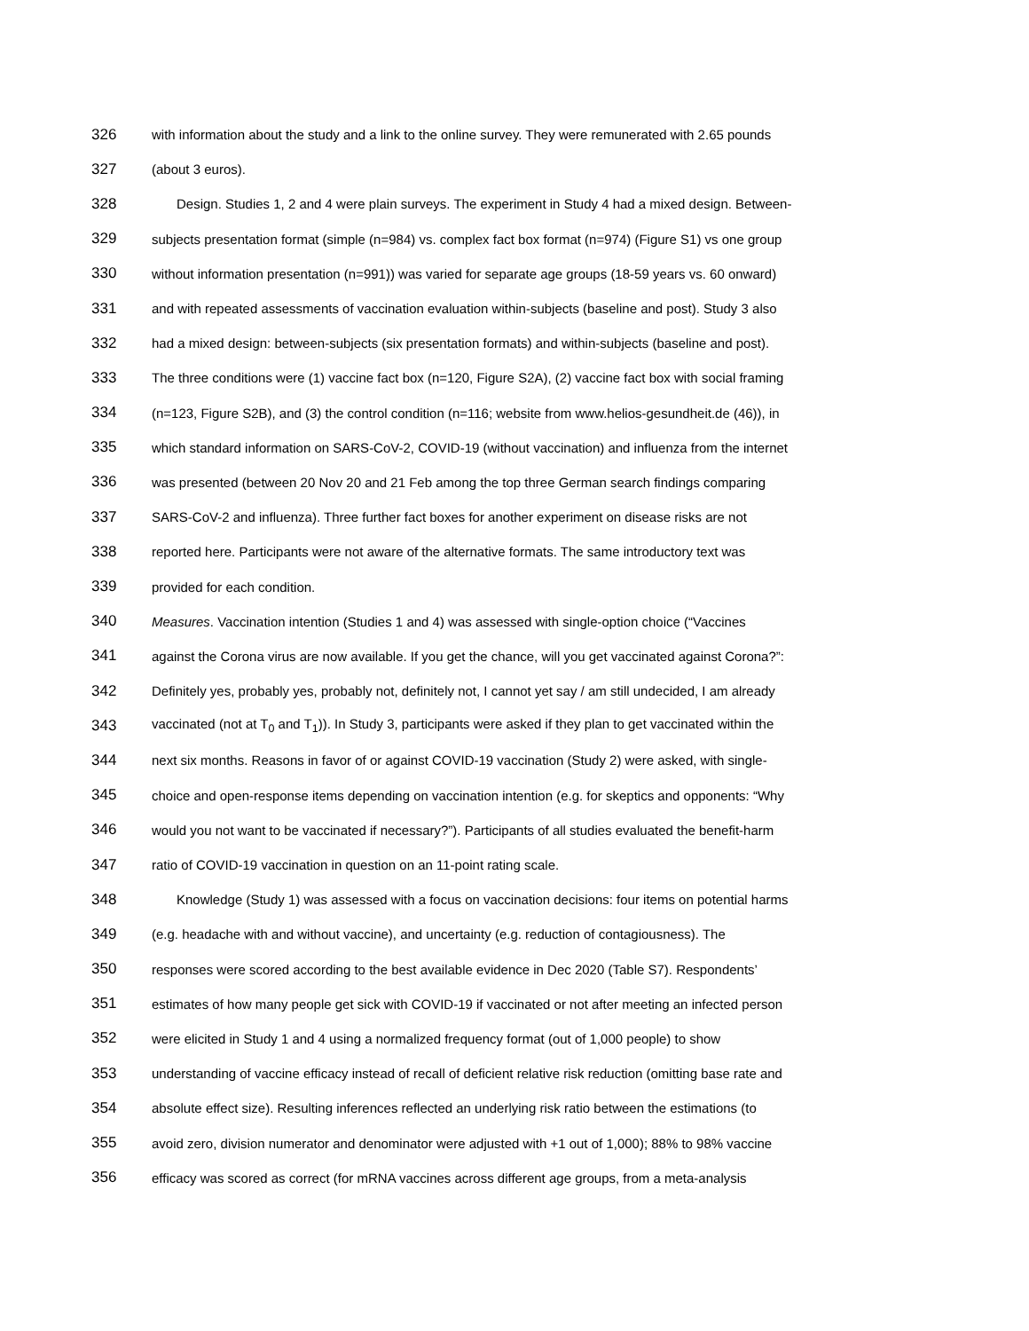326 with information about the study and a link to the online survey. They were remunerated with 2.65 pounds
327 (about 3 euros).
328 Design. Studies 1, 2 and 4 were plain surveys. The experiment in Study 4 had a mixed design. Between-
329 subjects presentation format (simple (n=984) vs. complex fact box format (n=974) (Figure S1) vs one group
330 without information presentation (n=991)) was varied for separate age groups (18-59 years vs. 60 onward)
331 and with repeated assessments of vaccination evaluation within-subjects (baseline and post). Study 3 also
332 had a mixed design: between-subjects (six presentation formats) and within-subjects (baseline and post).
333 The three conditions were (1) vaccine fact box (n=120, Figure S2A), (2) vaccine fact box with social framing
334 (n=123, Figure S2B), and (3) the control condition (n=116; website from www.helios-gesundheit.de (46)), in
335 which standard information on SARS-CoV-2, COVID-19 (without vaccination) and influenza from the internet
336 was presented (between 20 Nov 20 and 21 Feb among the top three German search findings comparing
337 SARS-CoV-2 and influenza). Three further fact boxes for another experiment on disease risks are not
338 reported here. Participants were not aware of the alternative formats. The same introductory text was
339 provided for each condition.
340 Measures. Vaccination intention (Studies 1 and 4) was assessed with single-option choice (“Vaccines
341 against the Corona virus are now available. If you get the chance, will you get vaccinated against Corona?”:
342 Definitely yes, probably yes, probably not, definitely not, I cannot yet say / am still undecided, I am already
343 vaccinated (not at T<sub>0</sub> and T<sub>1</sub>)). In Study 3, participants were asked if they plan to get vaccinated within the
344 next six months. Reasons in favor of or against COVID-19 vaccination (Study 2) were asked, with single-
345 choice and open-response items depending on vaccination intention (e.g. for skeptics and opponents: “Why
346 would you not want to be vaccinated if necessary?”). Participants of all studies evaluated the benefit-harm
347 ratio of COVID-19 vaccination in question on an 11-point rating scale.
348 Knowledge (Study 1) was assessed with a focus on vaccination decisions: four items on potential harms
349 (e.g. headache with and without vaccine), and uncertainty (e.g. reduction of contagiousness). The
350 responses were scored according to the best available evidence in Dec 2020 (Table S7). Respondents’
351 estimates of how many people get sick with COVID-19 if vaccinated or not after meeting an infected person
352 were elicited in Study 1 and 4 using a normalized frequency format (out of 1,000 people) to show
353 understanding of vaccine efficacy instead of recall of deficient relative risk reduction (omitting base rate and
354 absolute effect size). Resulting inferences reflected an underlying risk ratio between the estimations (to
355 avoid zero, division numerator and denominator were adjusted with +1 out of 1,000); 88% to 98% vaccine
356 efficacy was scored as correct (for mRNA vaccines across different age groups, from a meta-analysis